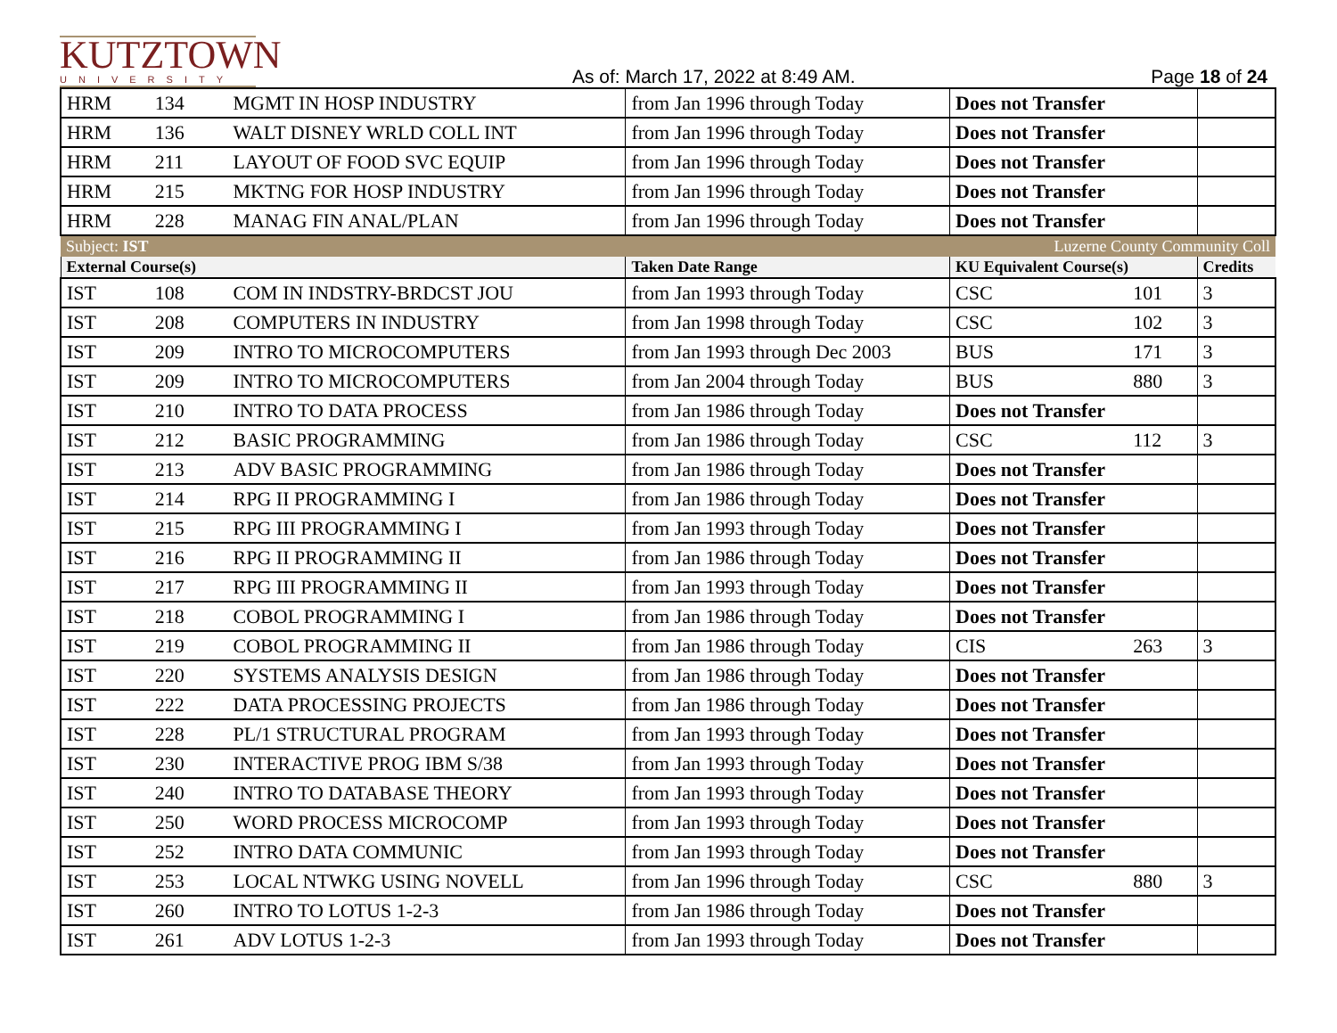KUTZTOWN
UNIVERSITY
As of: March 17, 2022 at 8:49 AM.
Page 18 of 24
| HRM | 134 | MGMT IN HOSP INDUSTRY | from Jan 1996 through Today | Does not Transfer | | |
| HRM | 136 | WALT DISNEY WRLD COLL INT | from Jan 1996 through Today | Does not Transfer | | |
| HRM | 211 | LAYOUT OF FOOD SVC EQUIP | from Jan 1996 through Today | Does not Transfer | | |
| HRM | 215 | MKTNG FOR HOSP INDUSTRY | from Jan 1996 through Today | Does not Transfer | | |
| HRM | 228 | MANAG FIN ANAL/PLAN | from Jan 1996 through Today | Does not Transfer | | |
| Subject: IST | | | | Luzerne County Community Coll | | |
| External Course(s) | | | Taken Date Range | KU Equivalent Course(s) | | Credits |
| IST | 108 | COM IN INDSTRY-BRDCST JOU | from Jan 1993 through Today | CSC | 101 | 3 |
| IST | 208 | COMPUTERS IN INDUSTRY | from Jan 1998 through Today | CSC | 102 | 3 |
| IST | 209 | INTRO TO MICROCOMPUTERS | from Jan 1993 through Dec 2003 | BUS | 171 | 3 |
| IST | 209 | INTRO TO MICROCOMPUTERS | from Jan 2004 through Today | BUS | 880 | 3 |
| IST | 210 | INTRO TO DATA PROCESS | from Jan 1986 through Today | Does not Transfer | | |
| IST | 212 | BASIC PROGRAMMING | from Jan 1986 through Today | CSC | 112 | 3 |
| IST | 213 | ADV BASIC PROGRAMMING | from Jan 1986 through Today | Does not Transfer | | |
| IST | 214 | RPG II PROGRAMMING I | from Jan 1986 through Today | Does not Transfer | | |
| IST | 215 | RPG III PROGRAMMING I | from Jan 1993 through Today | Does not Transfer | | |
| IST | 216 | RPG II PROGRAMMING II | from Jan 1986 through Today | Does not Transfer | | |
| IST | 217 | RPG III PROGRAMMING II | from Jan 1993 through Today | Does not Transfer | | |
| IST | 218 | COBOL PROGRAMMING I | from Jan 1986 through Today | Does not Transfer | | |
| IST | 219 | COBOL PROGRAMMING II | from Jan 1986 through Today | CIS | 263 | 3 |
| IST | 220 | SYSTEMS ANALYSIS DESIGN | from Jan 1986 through Today | Does not Transfer | | |
| IST | 222 | DATA PROCESSING PROJECTS | from Jan 1986 through Today | Does not Transfer | | |
| IST | 228 | PL/1 STRUCTURAL PROGRAM | from Jan 1993 through Today | Does not Transfer | | |
| IST | 230 | INTERACTIVE PROG IBM S/38 | from Jan 1993 through Today | Does not Transfer | | |
| IST | 240 | INTRO TO DATABASE THEORY | from Jan 1993 through Today | Does not Transfer | | |
| IST | 250 | WORD PROCESS MICROCOMP | from Jan 1993 through Today | Does not Transfer | | |
| IST | 252 | INTRO DATA COMMUNIC | from Jan 1993 through Today | Does not Transfer | | |
| IST | 253 | LOCAL NTWKG USING NOVELL | from Jan 1996 through Today | CSC | 880 | 3 |
| IST | 260 | INTRO TO LOTUS 1-2-3 | from Jan 1986 through Today | Does not Transfer | | |
| IST | 261 | ADV LOTUS 1-2-3 | from Jan 1993 through Today | Does not Transfer | | |